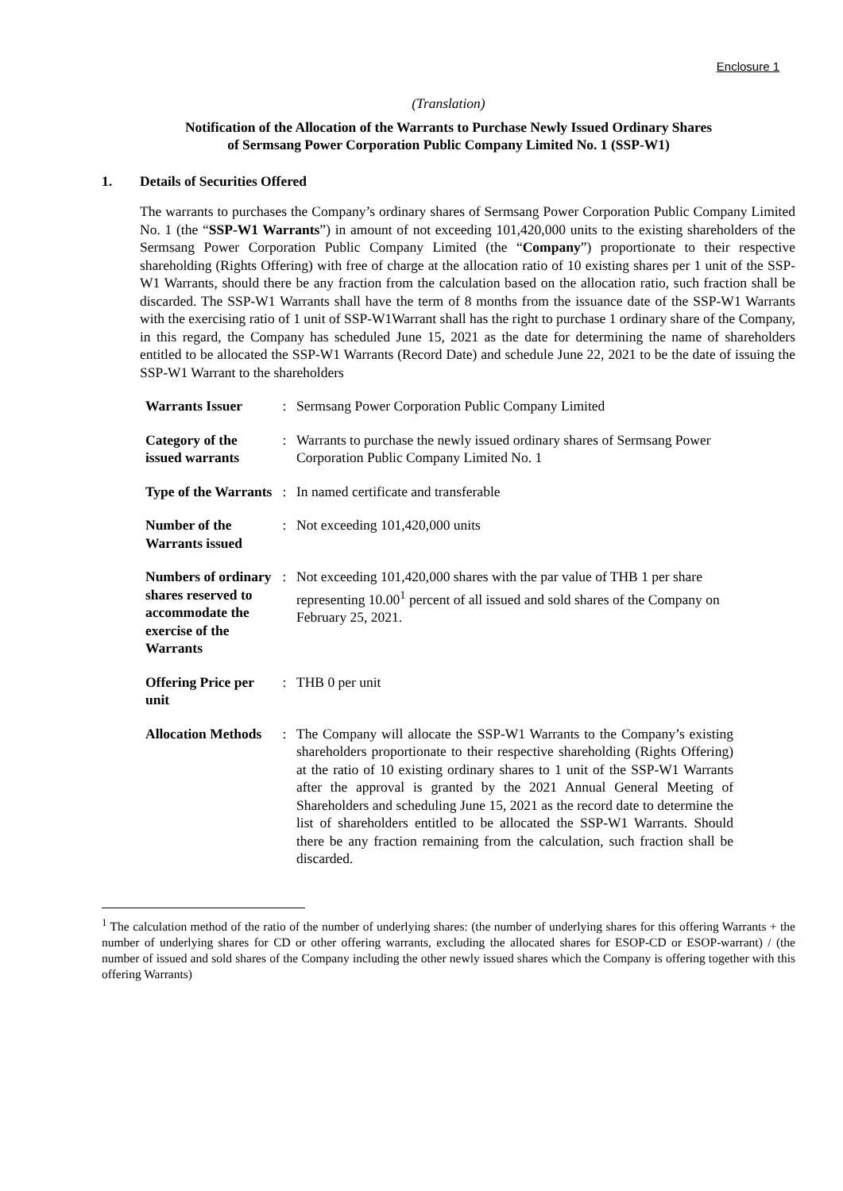Enclosure 1
(Translation)
Notification of the Allocation of the Warrants to Purchase Newly Issued Ordinary Shares
of Sermsang Power Corporation Public Company Limited No. 1 (SSP-W1)
1. Details of Securities Offered
The warrants to purchases the Company’s ordinary shares of Sermsang Power Corporation Public Company Limited No. 1 (the “SSP-W1 Warrants”) in amount of not exceeding 101,420,000 units to the existing shareholders of the Sermsang Power Corporation Public Company Limited (the “Company”) proportionate to their respective shareholding (Rights Offering) with free of charge at the allocation ratio of 10 existing shares per 1 unit of the SSP-W1 Warrants, should there be any fraction from the calculation based on the allocation ratio, such fraction shall be discarded. The SSP-W1 Warrants shall have the term of 8 months from the issuance date of the SSP-W1 Warrants with the exercising ratio of 1 unit of SSP-W1Warrant shall has the right to purchase 1 ordinary share of the Company, in this regard, the Company has scheduled June 15, 2021 as the date for determining the name of shareholders entitled to be allocated the SSP-W1 Warrants (Record Date) and schedule June 22, 2021 to be the date of issuing the SSP-W1 Warrant to the shareholders
| Warrants Issuer | : | Sermsang Power Corporation Public Company Limited |
| Category of the issued warrants | : | Warrants to purchase the newly issued ordinary shares of Sermsang Power Corporation Public Company Limited No. 1 |
| Type of the Warrants | : | In named certificate and transferable |
| Number of the Warrants issued | : | Not exceeding 101,420,000 units |
| Numbers of ordinary shares reserved to accommodate the exercise of the Warrants | : | Not exceeding 101,420,000 shares with the par value of THB 1 per share representing 10.00<sup>1</sup> percent of all issued and sold shares of the Company on February 25, 2021. |
| Offering Price per unit | : | THB 0 per unit |
| Allocation Methods | : | The Company will allocate the SSP-W1 Warrants to the Company’s existing shareholders proportionate to their respective shareholding (Rights Offering) at the ratio of 10 existing ordinary shares to 1 unit of the SSP-W1 Warrants after the approval is granted by the 2021 Annual General Meeting of Shareholders and scheduling June 15, 2021 as the record date to determine the list of shareholders entitled to be allocated the SSP-W1 Warrants. Should there be any fraction remaining from the calculation, such fraction shall be discarded. |
<sup>1</sup> The calculation method of the ratio of the number of underlying shares: (the number of underlying shares for this offering Warrants + the number of underlying shares for CD or other offering warrants, excluding the allocated shares for ESOP-CD or ESOP-warrant) / (the number of issued and sold shares of the Company including the other newly issued shares which the Company is offering together with this offering Warrants)